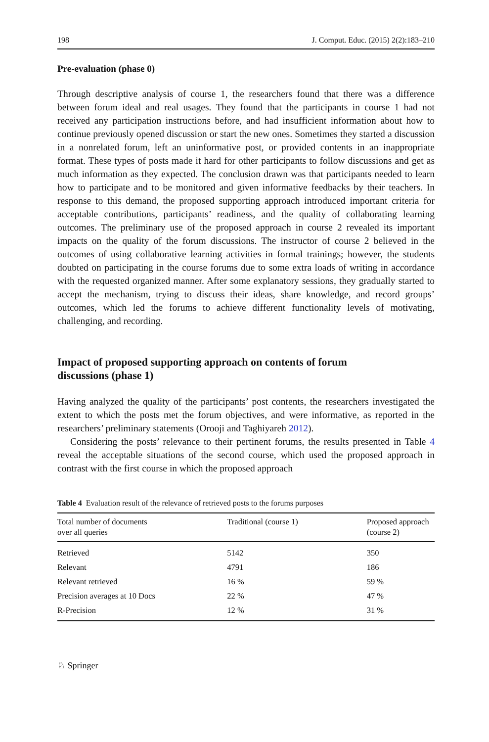198 J. Comput. Educ. (2015) 2(2):183–210
Pre-evaluation (phase 0)
Through descriptive analysis of course 1, the researchers found that there was a difference between forum ideal and real usages. They found that the participants in course 1 had not received any participation instructions before, and had insufficient information about how to continue previously opened discussion or start the new ones. Sometimes they started a discussion in a nonrelated forum, left an uninformative post, or provided contents in an inappropriate format. These types of posts made it hard for other participants to follow discussions and get as much information as they expected. The conclusion drawn was that participants needed to learn how to participate and to be monitored and given informative feedbacks by their teachers. In response to this demand, the proposed supporting approach introduced important criteria for acceptable contributions, participants’ readiness, and the quality of collaborating learning outcomes. The preliminary use of the proposed approach in course 2 revealed its important impacts on the quality of the forum discussions. The instructor of course 2 believed in the outcomes of using collaborative learning activities in formal trainings; however, the students doubted on participating in the course forums due to some extra loads of writing in accordance with the requested organized manner. After some explanatory sessions, they gradually started to accept the mechanism, trying to discuss their ideas, share knowledge, and record groups’ outcomes, which led the forums to achieve different functionality levels of motivating, challenging, and recording.
Impact of proposed supporting approach on contents of forum
discussions (phase 1)
Having analyzed the quality of the participants’ post contents, the researchers investigated the extent to which the posts met the forum objectives, and were informative, as reported in the researchers’ preliminary statements (Orooji and Taghiyareh 2012).
Considering the posts’ relevance to their pertinent forums, the results presented in Table 4 reveal the acceptable situations of the second course, which used the proposed approach in contrast with the first course in which the proposed approach
Table 4 Evaluation result of the relevance of retrieved posts to the forums purposes
| Total number of documents over all queries | Traditional (course 1) | Proposed approach (course 2) |
| --- | --- | --- |
| Retrieved | 5142 | 350 |
| Relevant | 4791 | 186 |
| Relevant retrieved | 16 % | 59 % |
| Precision averages at 10 Docs | 22 % | 47 % |
| R-Precision | 12 % | 31 % |
♘ Springer